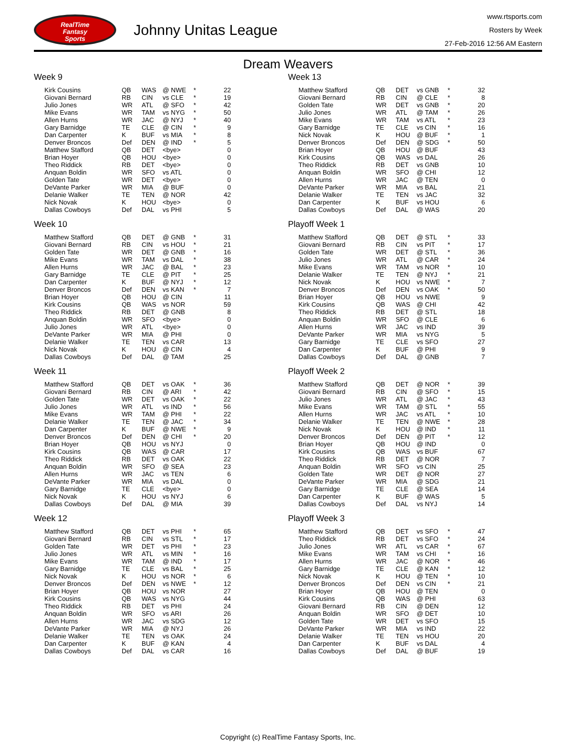RealTime
Fantasy
Sports
Johnny Unitas League
www.rtsports.com
Rosters by Week
27-Feb-2016 12:56 AM Eastern
Dream Weavers
Week 9
| Kirk Cousins | QB | WAS | @ NWE | * | 22 |
| Giovani Bernard | RB | CIN | vs CLE | * | 19 |
| Julio Jones | WR | ATL | @ SFO | * | 42 |
| Mike Evans | WR | TAM | vs NYG | * | 50 |
| Allen Hurns | WR | JAC | @ NYJ | * | 40 |
| Gary Barnidge | TE | CLE | @ CIN | * | 9 |
| Dan Carpenter | K | BUF | vs MIA | * | 8 |
| Denver Broncos | Def | DEN | @ IND | * | 5 |
| Matthew Stafford | QB | DET | <bye> | | 0 |
| Brian Hoyer | QB | HOU | <bye> | | 0 |
| Theo Riddick | RB | DET | <bye> | | 0 |
| Anquan Boldin | WR | SFO | vs ATL | | 0 |
| Golden Tate | WR | DET | <bye> | | 0 |
| DeVante Parker | WR | MIA | @ BUF | | 0 |
| Delanie Walker | TE | TEN | @ NOR | | 42 |
| Nick Novak | K | HOU | <bye> | | 0 |
| Dallas Cowboys | Def | DAL | vs PHI | | 5 |
Week 10
| Matthew Stafford | QB | DET | @ GNB | * | 31 |
| Giovani Bernard | RB | CIN | vs HOU | * | 21 |
| Golden Tate | WR | DET | @ GNB | * | 16 |
| Mike Evans | WR | TAM | vs DAL | * | 38 |
| Allen Hurns | WR | JAC | @ BAL | * | 23 |
| Gary Barnidge | TE | CLE | @ PIT | * | 25 |
| Dan Carpenter | K | BUF | @ NYJ | * | 12 |
| Denver Broncos | Def | DEN | vs KAN | * | 7 |
| Brian Hoyer | QB | HOU | @ CIN | | 11 |
| Kirk Cousins | QB | WAS | vs NOR | | 59 |
| Theo Riddick | RB | DET | @ GNB | | 8 |
| Anquan Boldin | WR | SFO | <bye> | | 0 |
| Julio Jones | WR | ATL | <bye> | | 0 |
| DeVante Parker | WR | MIA | @ PHI | | 0 |
| Delanie Walker | TE | TEN | vs CAR | | 13 |
| Nick Novak | K | HOU | @ CIN | | 4 |
| Dallas Cowboys | Def | DAL | @ TAM | | 25 |
Week 11
| Matthew Stafford | QB | DET | vs OAK | * | 36 |
| Giovani Bernard | RB | CIN | @ ARI | * | 42 |
| Golden Tate | WR | DET | vs OAK | * | 22 |
| Julio Jones | WR | ATL | vs IND | * | 56 |
| Mike Evans | WR | TAM | @ PHI | * | 22 |
| Delanie Walker | TE | TEN | @ JAC | * | 34 |
| Dan Carpenter | K | BUF | @ NWE | * | 9 |
| Denver Broncos | Def | DEN | @ CHI | * | 20 |
| Brian Hoyer | QB | HOU | vs NYJ | | 0 |
| Kirk Cousins | QB | WAS | @ CAR | | 17 |
| Theo Riddick | RB | DET | vs OAK | | 22 |
| Anquan Boldin | WR | SFO | @ SEA | | 23 |
| Allen Hurns | WR | JAC | vs TEN | | 6 |
| DeVante Parker | WR | MIA | vs DAL | | 0 |
| Gary Barnidge | TE | CLE | <bye> | | 0 |
| Nick Novak | K | HOU | vs NYJ | | 6 |
| Dallas Cowboys | Def | DAL | @ MIA | | 39 |
Week 12
| Matthew Stafford | QB | DET | vs PHI | * | 65 |
| Giovani Bernard | RB | CIN | vs STL | * | 17 |
| Golden Tate | WR | DET | vs PHI | * | 23 |
| Julio Jones | WR | ATL | vs MIN | * | 16 |
| Mike Evans | WR | TAM | @ IND | * | 17 |
| Gary Barnidge | TE | CLE | vs BAL | * | 25 |
| Nick Novak | K | HOU | vs NOR | * | 6 |
| Denver Broncos | Def | DEN | vs NWE | * | 12 |
| Brian Hoyer | QB | HOU | vs NOR | | 27 |
| Kirk Cousins | QB | WAS | vs NYG | | 44 |
| Theo Riddick | RB | DET | vs PHI | | 24 |
| Anquan Boldin | WR | SFO | vs ARI | | 26 |
| Allen Hurns | WR | JAC | vs SDG | | 12 |
| DeVante Parker | WR | MIA | @ NYJ | | 26 |
| Delanie Walker | TE | TEN | vs OAK | | 24 |
| Dan Carpenter | K | BUF | @ KAN | | 4 |
| Dallas Cowboys | Def | DAL | vs CAR | | 16 |
Week 13
| Matthew Stafford | QB | DET | vs GNB | * | 32 |
| Giovani Bernard | RB | CIN | @ CLE | * | 8 |
| Golden Tate | WR | DET | vs GNB | * | 20 |
| Julio Jones | WR | ATL | @ TAM | * | 26 |
| Mike Evans | WR | TAM | vs ATL | * | 23 |
| Gary Barnidge | TE | CLE | vs CIN | * | 16 |
| Nick Novak | K | HOU | @ BUF | * | 1 |
| Denver Broncos | Def | DEN | @ SDG | * | 50 |
| Brian Hoyer | QB | HOU | @ BUF | | 43 |
| Kirk Cousins | QB | WAS | vs DAL | | 26 |
| Theo Riddick | RB | DET | vs GNB | | 10 |
| Anquan Boldin | WR | SFO | @ CHI | | 12 |
| Allen Hurns | WR | JAC | @ TEN | | 0 |
| DeVante Parker | WR | MIA | vs BAL | | 21 |
| Delanie Walker | TE | TEN | vs JAC | | 32 |
| Dan Carpenter | K | BUF | vs HOU | | 6 |
| Dallas Cowboys | Def | DAL | @ WAS | | 20 |
Playoff Week 1
| Matthew Stafford | QB | DET | @ STL | * | 33 |
| Giovani Bernard | RB | CIN | vs PIT | * | 17 |
| Golden Tate | WR | DET | @ STL | * | 36 |
| Julio Jones | WR | ATL | @ CAR | * | 24 |
| Mike Evans | WR | TAM | vs NOR | * | 10 |
| Delanie Walker | TE | TEN | @ NYJ | * | 21 |
| Nick Novak | K | HOU | vs NWE | * | 7 |
| Denver Broncos | Def | DEN | vs OAK | * | 50 |
| Brian Hoyer | QB | HOU | vs NWE | | 9 |
| Kirk Cousins | QB | WAS | @ CHI | | 42 |
| Theo Riddick | RB | DET | @ STL | | 18 |
| Anquan Boldin | WR | SFO | @ CLE | | 6 |
| Allen Hurns | WR | JAC | vs IND | | 39 |
| DeVante Parker | WR | MIA | vs NYG | | 5 |
| Gary Barnidge | TE | CLE | vs SFO | | 27 |
| Dan Carpenter | K | BUF | @ PHI | | 9 |
| Dallas Cowboys | Def | DAL | @ GNB | | 7 |
Playoff Week 2
| Matthew Stafford | QB | DET | @ NOR | * | 39 |
| Giovani Bernard | RB | CIN | @ SFO | * | 15 |
| Julio Jones | WR | ATL | @ JAC | * | 43 |
| Mike Evans | WR | TAM | @ STL | * | 55 |
| Allen Hurns | WR | JAC | vs ATL | * | 10 |
| Delanie Walker | TE | TEN | @ NWE | * | 28 |
| Nick Novak | K | HOU | @ IND | * | 11 |
| Denver Broncos | Def | DEN | @ PIT | * | 12 |
| Brian Hoyer | QB | HOU | @ IND | | 0 |
| Kirk Cousins | QB | WAS | vs BUF | | 67 |
| Theo Riddick | RB | DET | @ NOR | | 7 |
| Anquan Boldin | WR | SFO | vs CIN | | 25 |
| Golden Tate | WR | DET | @ NOR | | 27 |
| DeVante Parker | WR | MIA | @ SDG | | 21 |
| Gary Barnidge | TE | CLE | @ SEA | | 14 |
| Dan Carpenter | K | BUF | @ WAS | | 5 |
| Dallas Cowboys | Def | DAL | vs NYJ | | 14 |
Playoff Week 3
| Matthew Stafford | QB | DET | vs SFO | * | 47 |
| Theo Riddick | RB | DET | vs SFO | * | 24 |
| Julio Jones | WR | ATL | vs CAR | * | 67 |
| Mike Evans | WR | TAM | vs CHI | * | 16 |
| Allen Hurns | WR | JAC | @ NOR | * | 46 |
| Gary Barnidge | TE | CLE | @ KAN | * | 12 |
| Nick Novak | K | HOU | @ TEN | * | 10 |
| Denver Broncos | Def | DEN | vs CIN | * | 21 |
| Brian Hoyer | QB | HOU | @ TEN | | 0 |
| Kirk Cousins | QB | WAS | @ PHI | | 63 |
| Giovani Bernard | RB | CIN | @ DEN | | 12 |
| Anquan Boldin | WR | SFO | @ DET | | 10 |
| Golden Tate | WR | DET | vs SFO | | 15 |
| DeVante Parker | WR | MIA | vs IND | | 22 |
| Delanie Walker | TE | TEN | vs HOU | | 20 |
| Dan Carpenter | K | BUF | vs DAL | | 4 |
| Dallas Cowboys | Def | DAL | @ BUF | | 19 |
Copyright (c) RealTime Fantasy Sports, Inc.